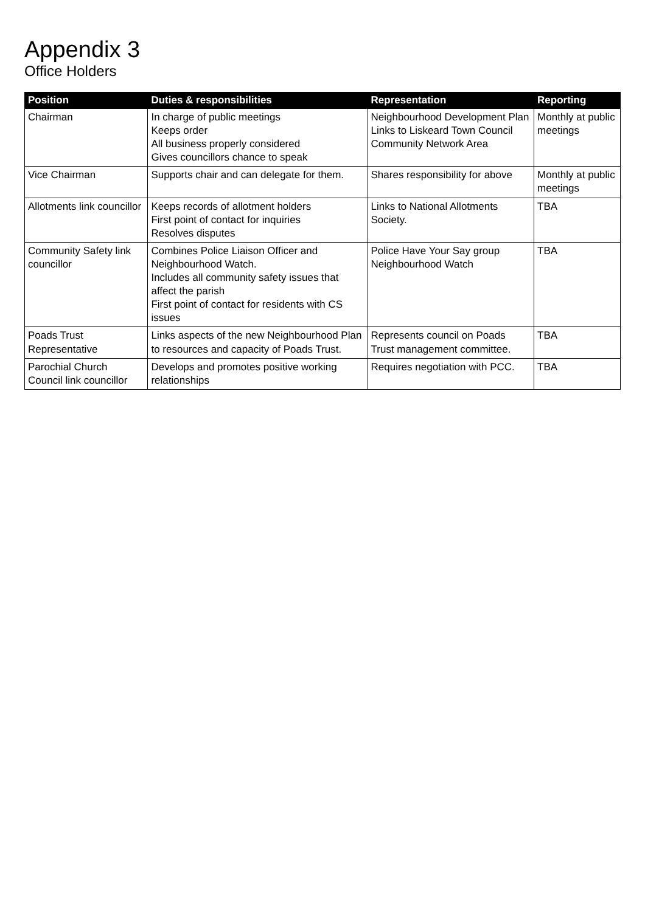Appendix 3
Office Holders
| Position | Duties & responsibilities | Representation | Reporting |
| --- | --- | --- | --- |
| Chairman | In charge of public meetings Keeps order All business properly considered Gives councillors chance to speak | Neighbourhood Development Plan Links to Liskeard Town Council Community Network Area | Monthly at public meetings |
| Vice Chairman | Supports chair and can delegate for them. | Shares responsibility for above | Monthly at public meetings |
| Allotments link councillor | Keeps records of allotment holders First point of contact for inquiries Resolves disputes | Links to National Allotments Society. | TBA |
| Community Safety link councillor | Combines Police Liaison Officer and Neighbourhood Watch. Includes all community safety issues that affect the parish First point of contact for residents with CS issues | Police Have Your Say group Neighbourhood Watch | TBA |
| Poads Trust Representative | Links aspects of the new Neighbourhood Plan to resources and capacity of Poads Trust. | Represents council on Poads Trust management committee. | TBA |
| Parochial Church Council link councillor | Develops and promotes positive working relationships | Requires negotiation with PCC. | TBA |